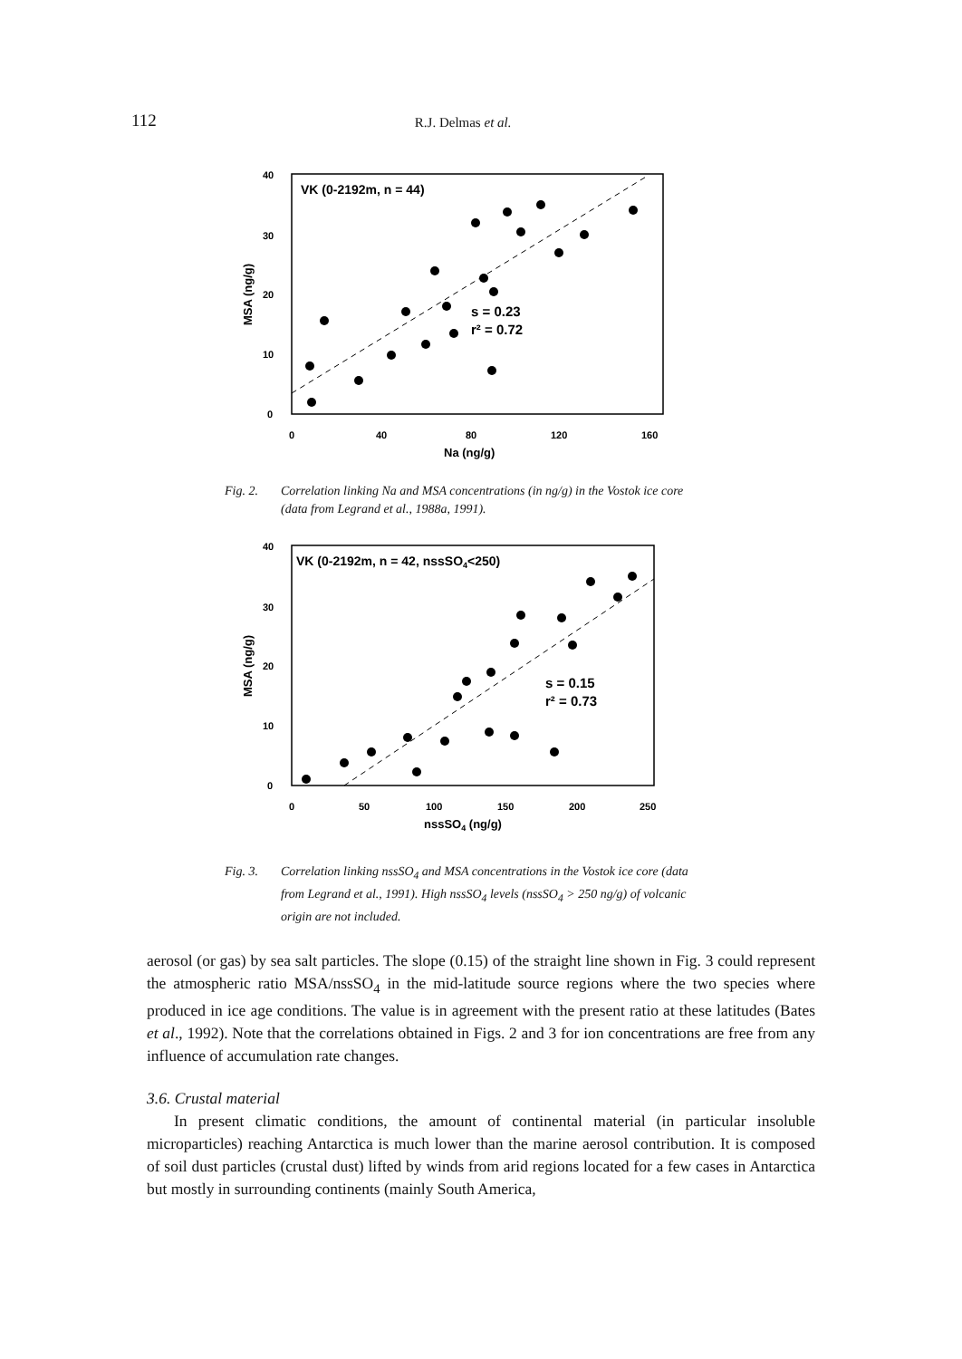112 R.J. Delmas et al.
40
30
20
10
0
0
40
80
120
160
Na (ng/g)
MSA (ng/g)
VK (0-2192m, n = 44)
s = 0.23
r² = 0.72
Fig. 2. Correlation linking Na and MSA concentrations (in ng/g) in the Vostok ice core (data from Legrand et al., 1988a, 1991).
40
30
20
10
0
0
50
100
150
200
250
nssSO4 (ng/g)
MSA (ng/g)
VK (0-2192m, n = 42, nssSO4<250)
s = 0.15
r² = 0.73
Fig. 3. Correlation linking nssSO<sub>4</sub> and MSA concentrations in the Vostok ice core (data from Legrand et al., 1991). High nssSO<sub>4</sub> levels (nssSO<sub>4</sub> > 250 ng/g) of volcanic origin are not included.
aerosol (or gas) by sea salt particles. The slope (0.15) of the straight line shown in Fig. 3 could represent the atmospheric ratio MSA/nssSO<sub>4</sub> in the mid-latitude source regions where the two species where produced in ice age conditions. The value is in agreement with the present ratio at these latitudes (Bates et al., 1992). Note that the correlations obtained in Figs. 2 and 3 for ion concentrations are free from any influence of accumulation rate changes.
3.6. Crustal material
In present climatic conditions, the amount of continental material (in particular insoluble microparticles) reaching Antarctica is much lower than the marine aerosol contribution. It is composed of soil dust particles (crustal dust) lifted by winds from arid regions located for a few cases in Antarctica but mostly in surrounding continents (mainly South America,